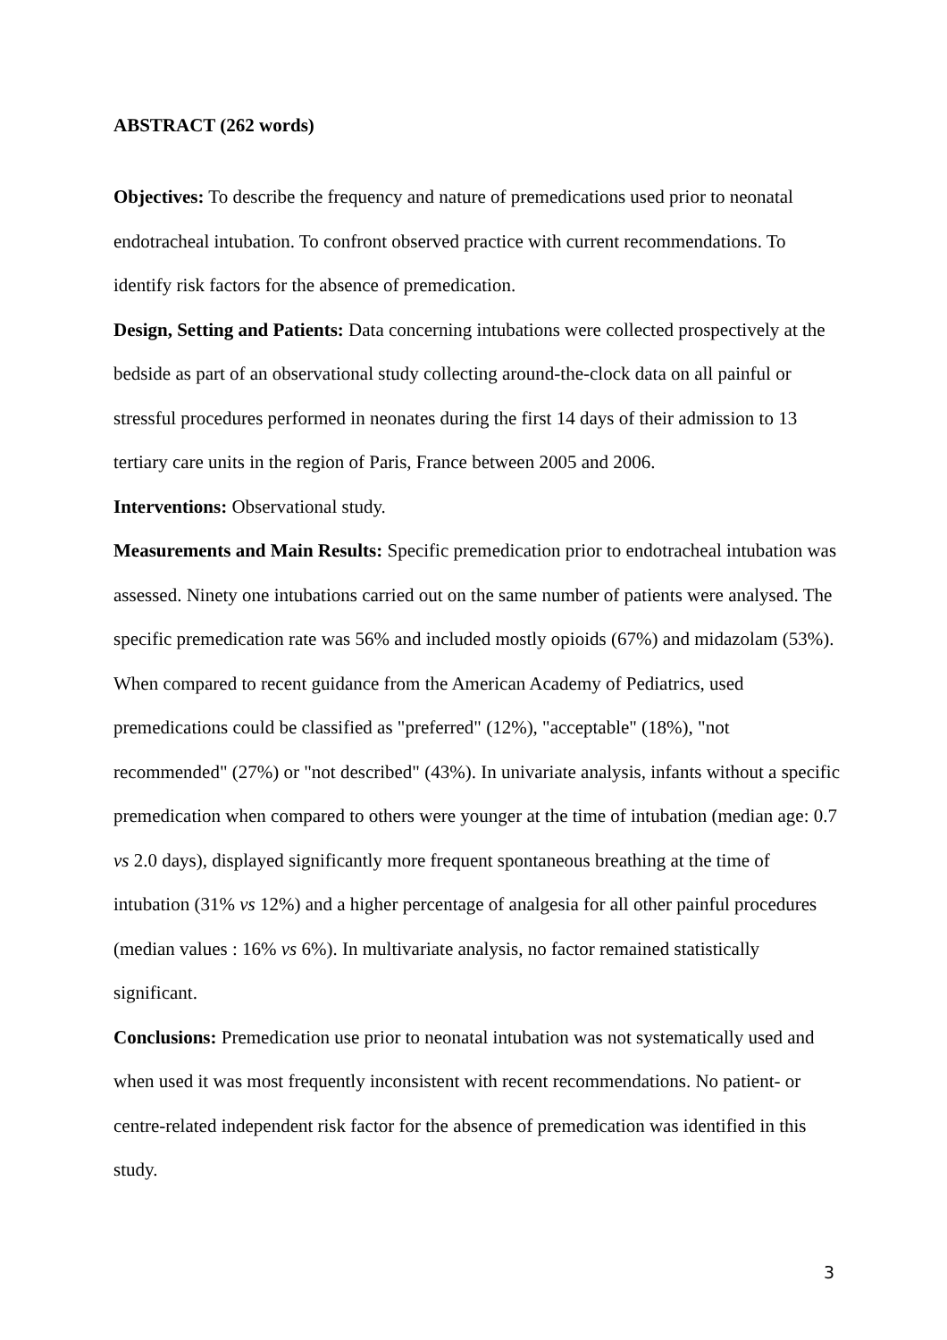ABSTRACT (262 words)
Objectives: To describe the frequency and nature of premedications used prior to neonatal endotracheal intubation. To confront observed practice with current recommendations. To identify risk factors for the absence of premedication.
Design, Setting and Patients: Data concerning intubations were collected prospectively at the bedside as part of an observational study collecting around-the-clock data on all painful or stressful procedures performed in neonates during the first 14 days of their admission to 13 tertiary care units in the region of Paris, France between 2005 and 2006.
Interventions: Observational study.
Measurements and Main Results: Specific premedication prior to endotracheal intubation was assessed. Ninety one intubations carried out on the same number of patients were analysed. The specific premedication rate was 56% and included mostly opioids (67%) and midazolam (53%). When compared to recent guidance from the American Academy of Pediatrics, used premedications could be classified as "preferred" (12%), "acceptable" (18%), "not recommended" (27%) or "not described" (43%). In univariate analysis, infants without a specific premedication when compared to others were younger at the time of intubation (median age: 0.7 vs 2.0 days), displayed significantly more frequent spontaneous breathing at the time of intubation (31% vs 12%) and a higher percentage of analgesia for all other painful procedures (median values : 16% vs 6%). In multivariate analysis, no factor remained statistically significant.
Conclusions: Premedication use prior to neonatal intubation was not systematically used and when used it was most frequently inconsistent with recent recommendations. No patient- or centre-related independent risk factor for the absence of premedication was identified in this study.
3